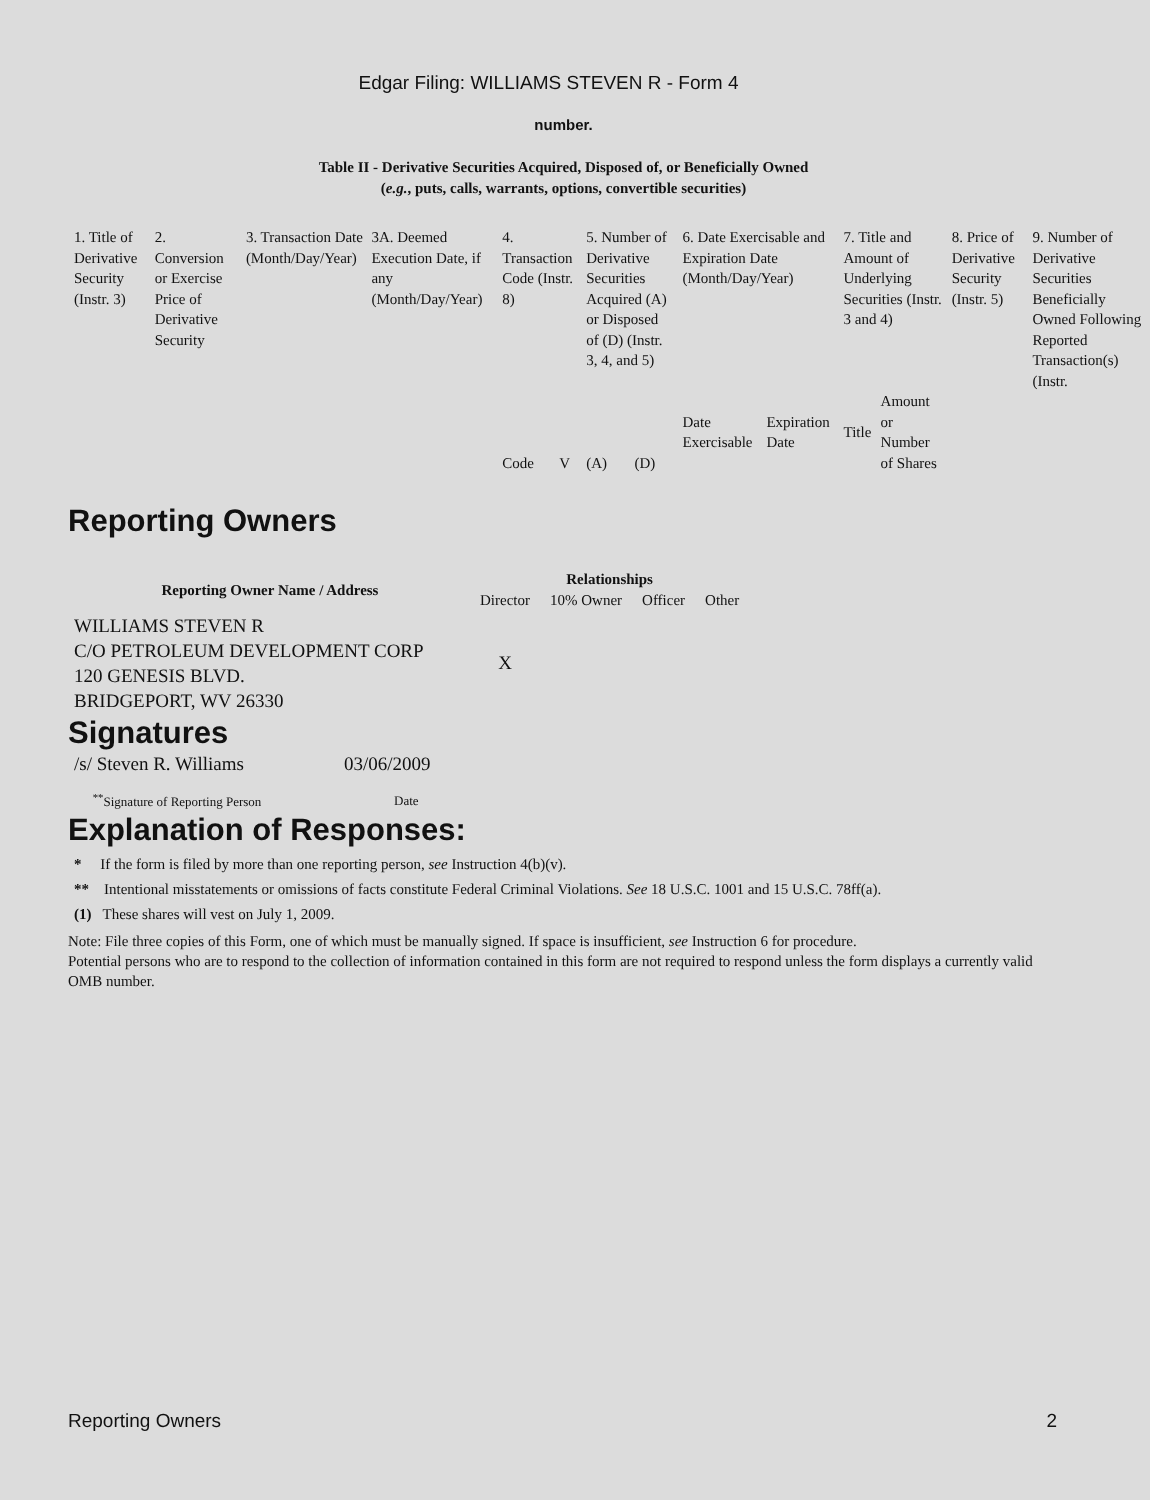Edgar Filing: WILLIAMS STEVEN R - Form 4
number.
Table II - Derivative Securities Acquired, Disposed of, or Beneficially Owned
(e.g., puts, calls, warrants, options, convertible securities)
| 1. Title of Derivative Security (Instr. 3) | 2. Conversion or Exercise Price of Derivative Security | 3. Transaction Date (Month/Day/Year) | 3A. Deemed Execution Date, if any (Month/Day/Year) | 4. Transaction Code (Instr. 8) | | 5. Number of Derivative Securities Acquired (A) or Disposed of (D) (Instr. 3, 4, and 5) | | 6. Date Exercisable and Expiration Date (Month/Day/Year) | | 7. Title and Amount of Underlying Securities (Instr. 3 and 4) | | 8. Price of Derivative Security (Instr. 5) | 9. Number of Derivative Securities Beneficially Owned Following Reported Transaction(s) (Instr. |
| | | | | Code | V | (A) | (D) | Date Exercisable | Expiration Date | Title | Amount or Number of Shares | | |
Reporting Owners
| Reporting Owner Name / Address | Relationships | | | |
| --- | --- | --- | --- | --- |
| | Director | 10% Owner | Officer | Other |
| WILLIAMS STEVEN R C/O PETROLEUM DEVELOPMENT CORP 120 GENESIS BLVD. BRIDGEPORT, WV 26330 | X | | | |
Signatures
| /s/ Steven R. Williams | 03/06/2009 |
| <sup>**</sup> Signature of Reporting Person | Date |
Explanation of Responses:
* If the form is filed by more than one reporting person, see Instruction 4(b)(v).
** Intentional misstatements or omissions of facts constitute Federal Criminal Violations. See 18 U.S.C. 1001 and 15 U.S.C. 78ff(a).
(1) These shares will vest on July 1, 2009.
Note: File three copies of this Form, one of which must be manually signed. If space is insufficient, see Instruction 6 for procedure.
Potential persons who are to respond to the collection of information contained in this form are not required to respond unless the form displays a currently valid OMB number.
Reporting Owners 2